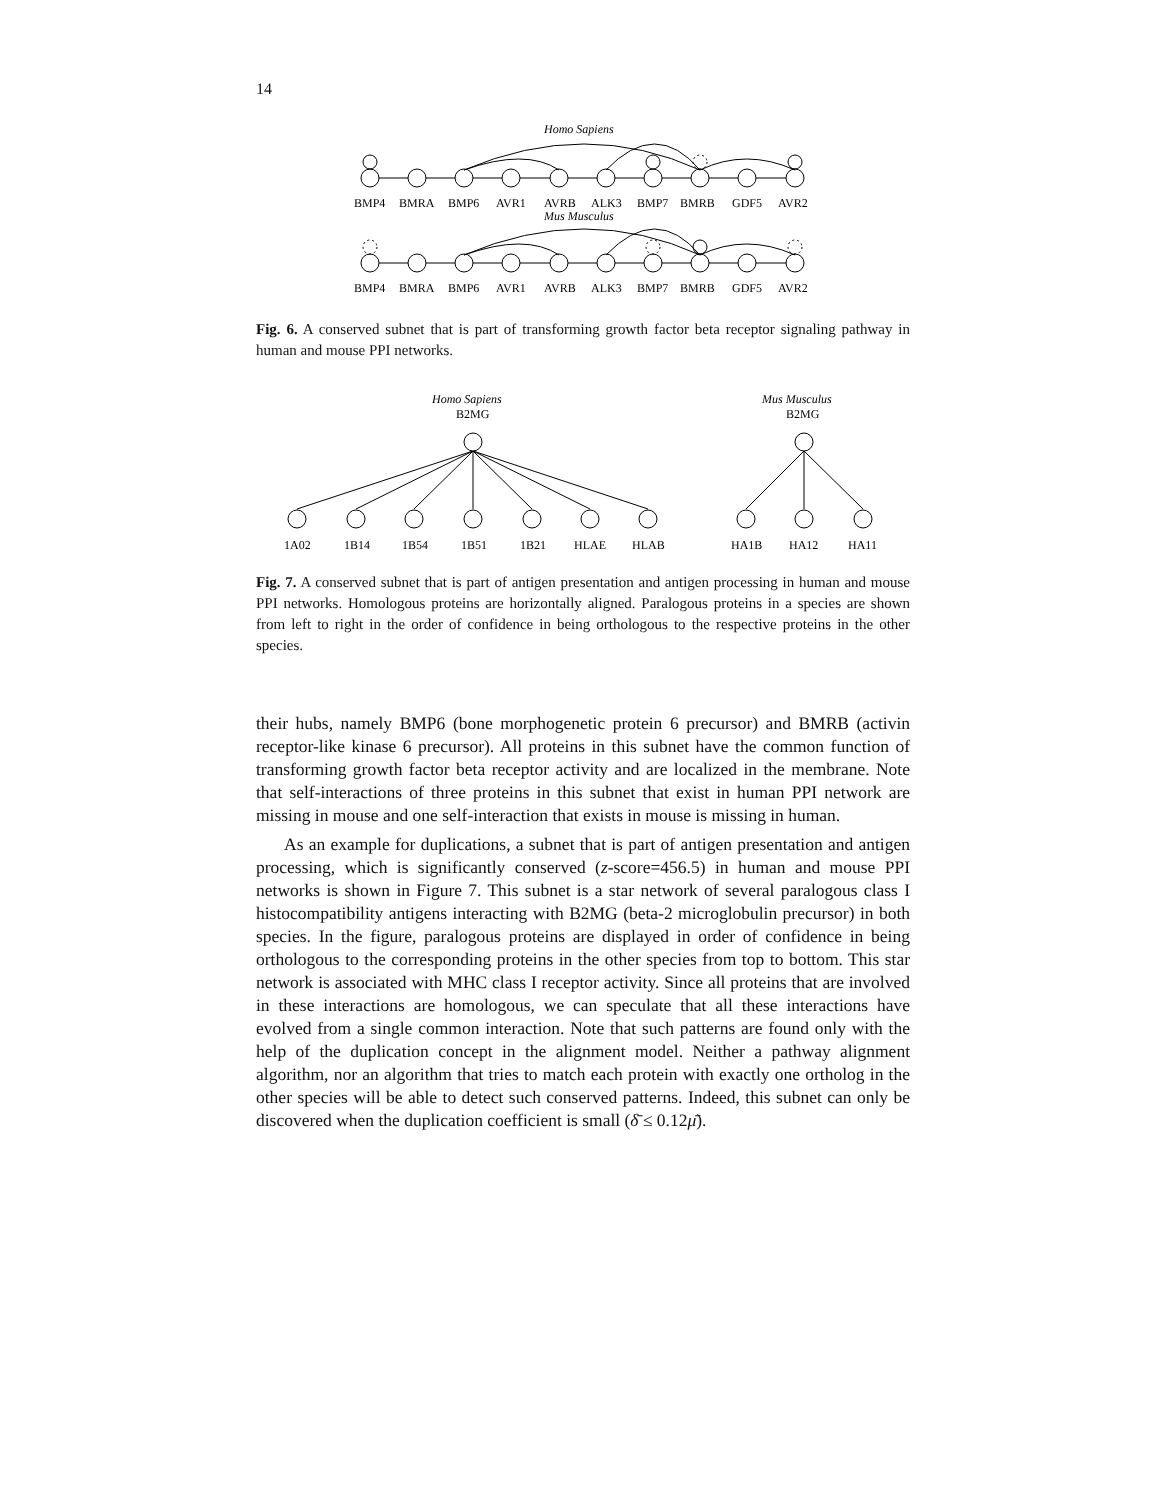14
Homo Sapiens
BMP4
BMRA
BMP6
AVR1
AVRB
ALK3
BMP7
BMRB
GDF5
AVR2
Mus Musculus
BMP4
BMRA
BMP6
AVR1
AVRB
ALK3
BMP7
BMRB
GDF5
AVR2
Fig. 6. A conserved subnet that is part of transforming growth factor beta receptor signaling pathway in human and mouse PPI networks.
Homo Sapiens
B2MG
Mus Musculus
B2MG
1A02
1B14
1B54
1B51
1B21
HLAE
HLAB
HA1B
HA12
HA11
Fig. 7. A conserved subnet that is part of antigen presentation and antigen processing in human and mouse PPI networks. Homologous proteins are horizontally aligned. Paralogous proteins in a species are shown from left to right in the order of confidence in being orthologous to the respective proteins in the other species.
their hubs, namely BMP6 (bone morphogenetic protein 6 precursor) and BMRB (activin receptor-like kinase 6 precursor). All proteins in this subnet have the common function of transforming growth factor beta receptor activity and are localized in the membrane. Note that self-interactions of three proteins in this subnet that exist in human PPI network are missing in mouse and one self-interaction that exists in mouse is missing in human.
As an example for duplications, a subnet that is part of antigen presentation and antigen processing, which is significantly conserved (z-score=456.5) in human and mouse PPI networks is shown in Figure 7. This subnet is a star network of several paralogous class I histocompatibility antigens interacting with B2MG (beta-2 microglobulin precursor) in both species. In the figure, paralogous proteins are displayed in order of confidence in being orthologous to the corresponding proteins in the other species from top to bottom. This star network is associated with MHC class I receptor activity. Since all proteins that are involved in these interactions are homologous, we can speculate that all these interactions have evolved from a single common interaction. Note that such patterns are found only with the help of the duplication concept in the alignment model. Neither a pathway alignment algorithm, nor an algorithm that tries to match each protein with exactly one ortholog in the other species will be able to detect such conserved patterns. Indeed, this subnet can only be discovered when the duplication coefficient is small (δ̄ ≤ 0.12μ̄).